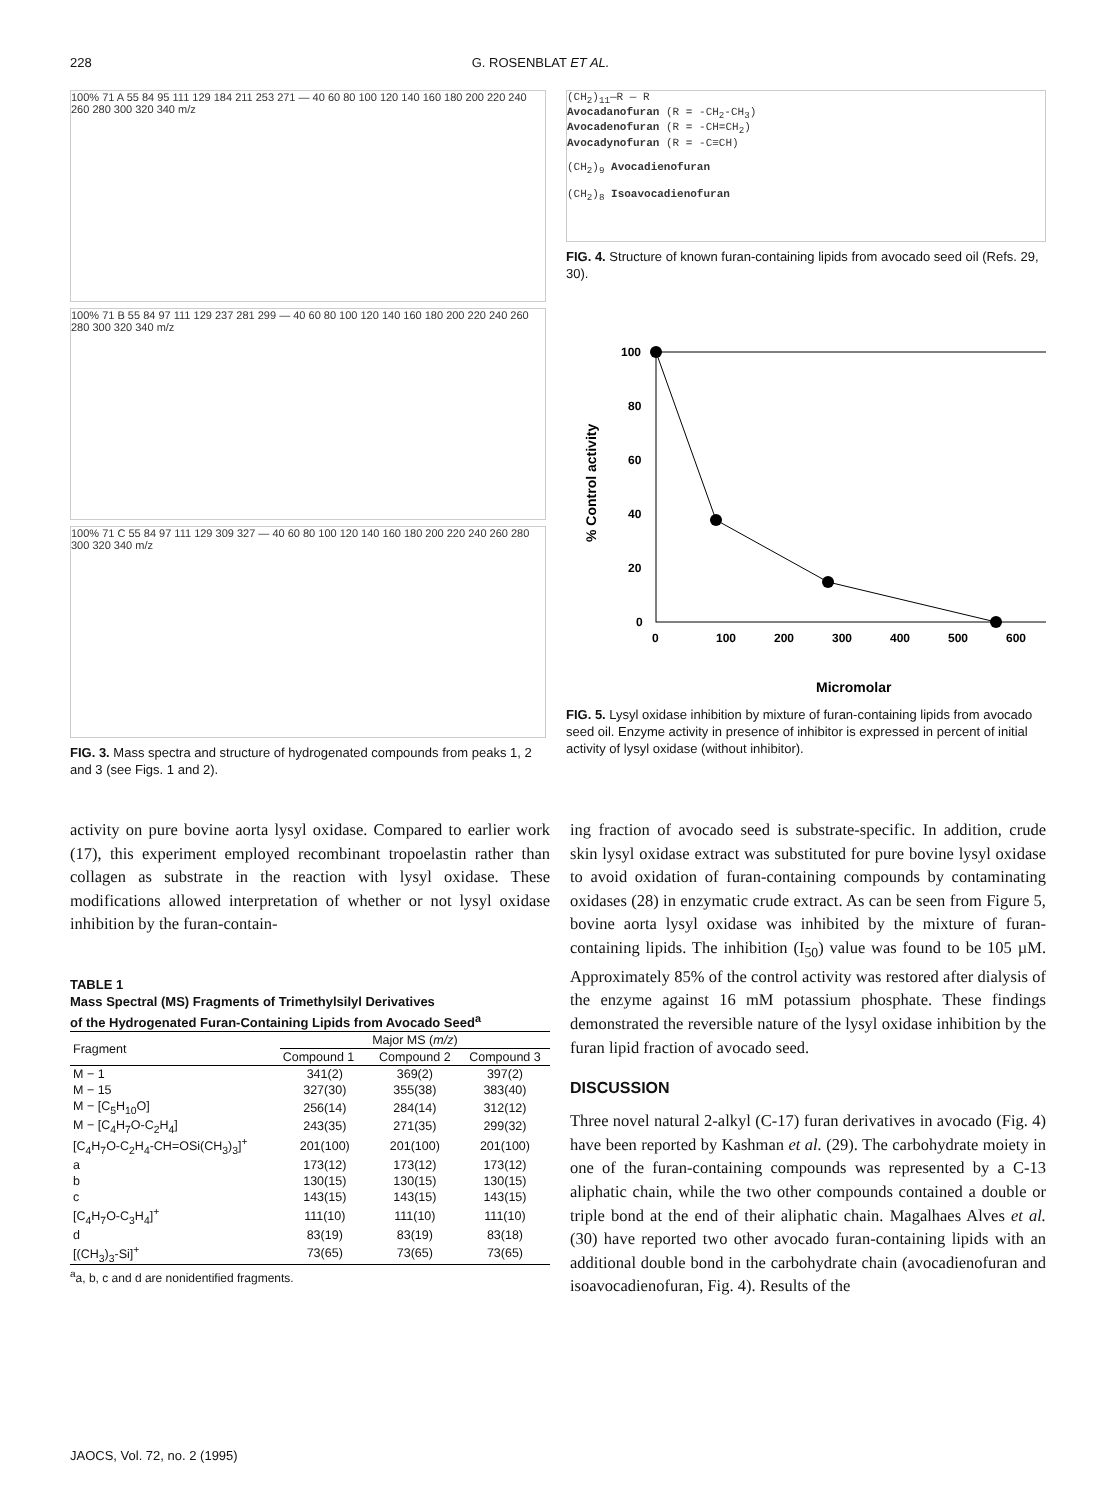228 G. ROSENBLAT ET AL.
100% 71 A 55 84 95 111 129 184 211 253 271 — 40 60 80 100 120 140 160 180 200 220 240 260 280 300 320 340 m/z
100% 71 B 55 84 97 111 129 237 281 299 — 40 60 80 100 120 140 160 180 200 220 240 260 280 300 320 340 m/z
100% 71 C 55 84 97 111 129 309 327 — 40 60 80 100 120 140 160 180 200 220 240 260 280 300 320 340 m/z
FIG. 3. Mass spectra and structure of hydrogenated compounds from peaks 1, 2 and 3 (see Figs. 1 and 2).
(CH<sub>2</sub>)<sub>11</sub>—R — R
Avocadanofuran (R = -CH<sub>2</sub>-CH<sub>3</sub>)
Avocadenofuran (R = -CH=CH<sub>2</sub>)
Avocadynofuran (R = -C≡CH)
(CH<sub>2</sub>)<sub>9</sub> Avocadienofuran
(CH<sub>2</sub>)<sub>8</sub> Isoavocadienofuran
FIG. 4. Structure of known furan-containing lipids from avocado seed oil (Refs. 29, 30).
100
80
60
40
20
0
0
100
200
300
400
500
600
% Control activity
Micromolar
FIG. 5. Lysyl oxidase inhibition by mixture of furan-containing lipids from avocado seed oil. Enzyme activity in presence of inhibitor is expressed in percent of initial activity of lysyl oxidase (without inhibitor).
activity on pure bovine aorta lysyl oxidase. Compared to earlier work (17), this experiment employed recombinant tropoelastin rather than collagen as substrate in the reaction with lysyl oxidase. These modifications allowed interpretation of whether or not lysyl oxidase inhibition by the furan-contain-
TABLE 1
Mass Spectral (MS) Fragments of Trimethylsilyl Derivatives
of the Hydrogenated Furan-Containing Lipids from Avocado Seed<sup>a</sup>
| Fragment | Major MS ( m/z ) | | |
| --- | --- | --- | --- |
| | Compound 1 | Compound 2 | Compound 3 |
| M − 1 | 341(2) | 369(2) | 397(2) |
| M − 15 | 327(30) | 355(38) | 383(40) |
| M − [C<sub>5</sub>H<sub>10</sub>O] | 256(14) | 284(14) | 312(12) |
| M − [C<sub>4</sub>H<sub>7</sub>O-C<sub>2</sub>H<sub>4</sub>] | 243(35) | 271(35) | 299(32) |
| [C<sub>4</sub>H<sub>7</sub>O-C<sub>2</sub>H<sub>4</sub>-CH=OSi(CH<sub>3</sub>)<sub>3</sub>]<sup>+</sup> | 201(100) | 201(100) | 201(100) |
| a | 173(12) | 173(12) | 173(12) |
| b | 130(15) | 130(15) | 130(15) |
| c | 143(15) | 143(15) | 143(15) |
| [C<sub>4</sub>H<sub>7</sub>O-C<sub>3</sub>H<sub>4</sub>]<sup>+</sup> | 111(10) | 111(10) | 111(10) |
| d | 83(19) | 83(19) | 83(18) |
| [(CH<sub>3</sub>)<sub>3</sub>-Si]<sup>+</sup> | 73(65) | 73(65) | 73(65) |
<sup>a</sup> a, b, c and d are nonidentified fragments.
ing fraction of avocado seed is substrate-specific. In addition, crude skin lysyl oxidase extract was substituted for pure bovine lysyl oxidase to avoid oxidation of furan-containing compounds by contaminating oxidases (28) in enzymatic crude extract. As can be seen from Figure 5, bovine aorta lysyl oxidase was inhibited by the mixture of furan-containing lipids. The inhibition (I<sub>50</sub>) value was found to be 105 µM. Approximately 85% of the control activity was restored after dialysis of the enzyme against 16 mM potassium phosphate. These findings demonstrated the reversible nature of the lysyl oxidase inhibition by the furan lipid fraction of avocado seed.
DISCUSSION
Three novel natural 2-alkyl (C-17) furan derivatives in avocado (Fig. 4) have been reported by Kashman et al. (29). The carbohydrate moiety in one of the furan-containing compounds was represented by a C-13 aliphatic chain, while the two other compounds contained a double or triple bond at the end of their aliphatic chain. Magalhaes Alves et al. (30) have reported two other avocado furan-containing lipids with an additional double bond in the carbohydrate chain (avocadienofuran and isoavocadienofuran, Fig. 4). Results of the
JAOCS, Vol. 72, no. 2 (1995)